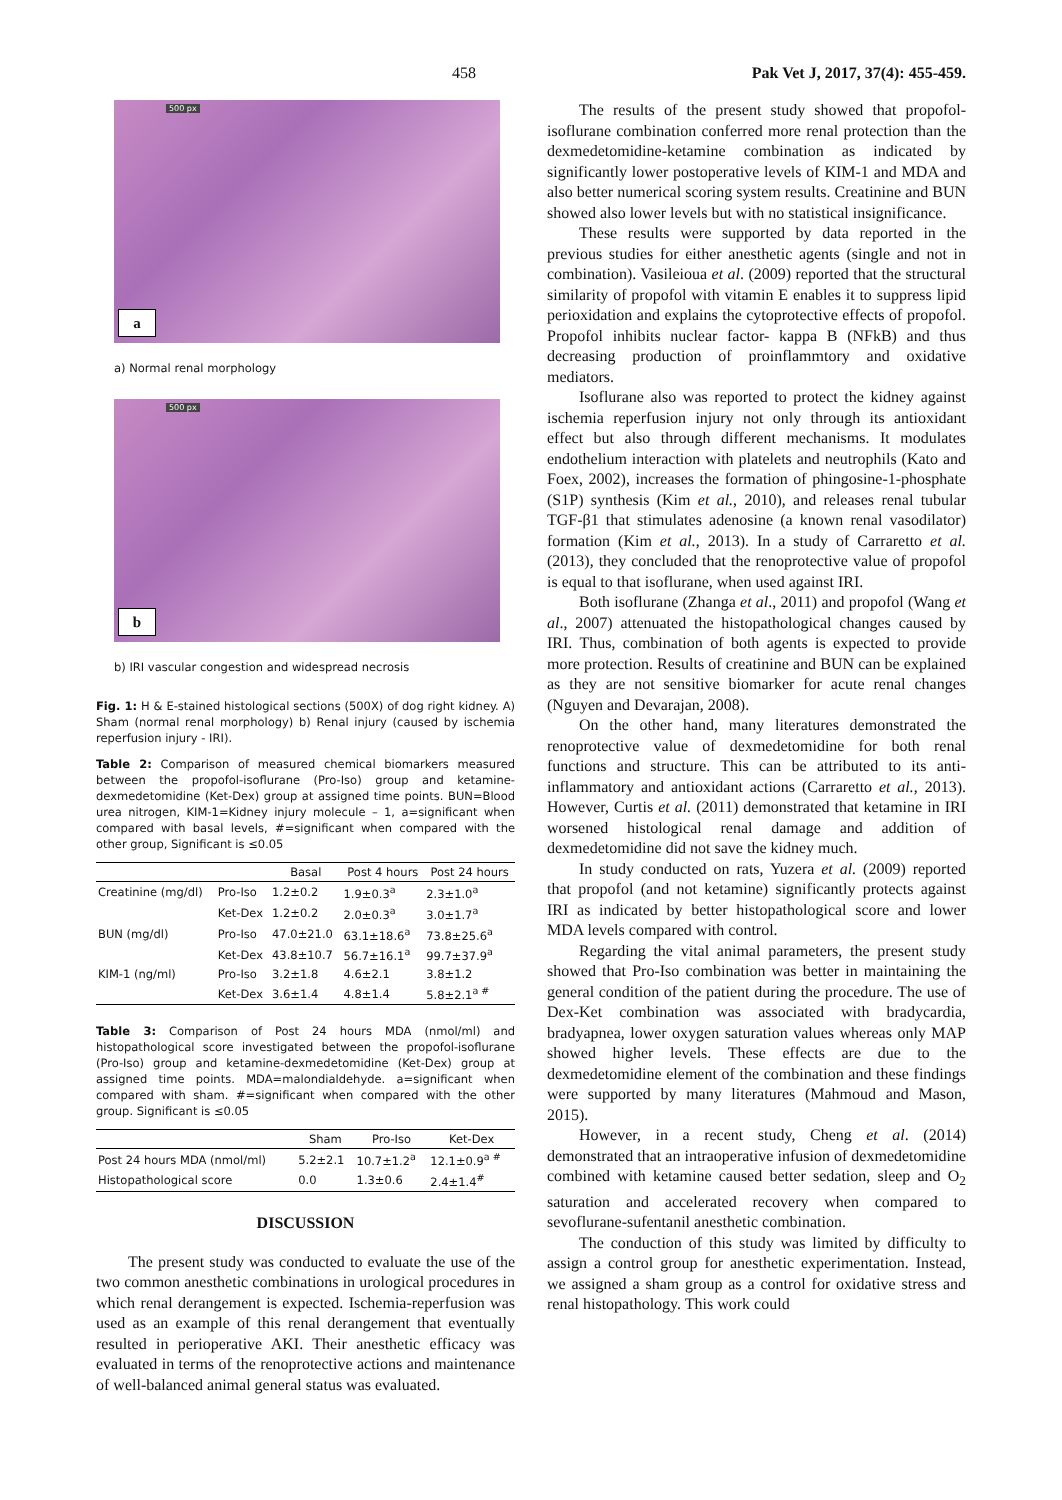458 Pak Vet J, 2017, 37(4): 455-459.
500 px
a
a) Normal renal morphology
500 px
b
b) IRI vascular congestion and widespread necrosis
Fig. 1: H & E-stained histological sections (500X) of dog right kidney. A) Sham (normal renal morphology) b) Renal injury (caused by ischemia reperfusion injury - IRI).
Table 2: Comparison of measured chemical biomarkers measured between the propofol-isoflurane (Pro-Iso) group and ketamine-dexmedetomidine (Ket-Dex) group at assigned time points. BUN=Blood urea nitrogen, KIM-1=Kidney injury molecule – 1, a=significant when compared with basal levels, #=significant when compared with the other group, Significant is ≤0.05
| | | Basal | Post 4 hours | Post 24 hours |
| --- | --- | --- | --- | --- |
| Creatinine (mg/dl) | Pro-Iso | 1.2±0.2 | 1.9±0.3<sup>a</sup> | 2.3±1.0<sup>a</sup> |
| | Ket-Dex | 1.2±0.2 | 2.0±0.3<sup>a</sup> | 3.0±1.7<sup>a</sup> |
| BUN (mg/dl) | Pro-Iso | 47.0±21.0 | 63.1±18.6<sup>a</sup> | 73.8±25.6<sup>a</sup> |
| | Ket-Dex | 43.8±10.7 | 56.7±16.1<sup>a</sup> | 99.7±37.9<sup>a</sup> |
| KIM-1 (ng/ml) | Pro-Iso | 3.2±1.8 | 4.6±2.1 | 3.8±1.2 |
| | Ket-Dex | 3.6±1.4 | 4.8±1.4 | 5.8±2.1<sup>a #</sup> |
Table 3: Comparison of Post 24 hours MDA (nmol/ml) and histopathological score investigated between the propofol-isoflurane (Pro-Iso) group and ketamine-dexmedetomidine (Ket-Dex) group at assigned time points. MDA=malondialdehyde. a=significant when compared with sham. #=significant when compared with the other group. Significant is ≤0.05
| | Sham | Pro-Iso | Ket-Dex |
| --- | --- | --- | --- |
| Post 24 hours MDA (nmol/ml) | 5.2±2.1 | 10.7±1.2<sup>a</sup> | 12.1±0.9<sup>a #</sup> |
| Histopathological score | 0.0 | 1.3±0.6 | 2.4±1.4<sup>#</sup> |
DISCUSSION
The present study was conducted to evaluate the use of the two common anesthetic combinations in urological procedures in which renal derangement is expected. Ischemia-reperfusion was used as an example of this renal derangement that eventually resulted in perioperative AKI. Their anesthetic efficacy was evaluated in terms of the renoprotective actions and maintenance of well-balanced animal general status was evaluated.
The results of the present study showed that propofol-isoflurane combination conferred more renal protection than the dexmedetomidine-ketamine combination as indicated by significantly lower postoperative levels of KIM-1 and MDA and also better numerical scoring system results. Creatinine and BUN showed also lower levels but with no statistical insignificance.
These results were supported by data reported in the previous studies for either anesthetic agents (single and not in combination). Vasileioua et al. (2009) reported that the structural similarity of propofol with vitamin E enables it to suppress lipid perioxidation and explains the cytoprotective effects of propofol. Propofol inhibits nuclear factor- kappa B (NFkB) and thus decreasing production of proinflammtory and oxidative mediators.
Isoflurane also was reported to protect the kidney against ischemia reperfusion injury not only through its antioxidant effect but also through different mechanisms. It modulates endothelium interaction with platelets and neutrophils (Kato and Foex, 2002), increases the formation of phingosine-1-phosphate (S1P) synthesis (Kim et al., 2010), and releases renal tubular TGF-β1 that stimulates adenosine (a known renal vasodilator) formation (Kim et al., 2013). In a study of Carraretto et al. (2013), they concluded that the renoprotective value of propofol is equal to that isoflurane, when used against IRI.
Both isoflurane (Zhanga et al., 2011) and propofol (Wang et al., 2007) attenuated the histopathological changes caused by IRI. Thus, combination of both agents is expected to provide more protection. Results of creatinine and BUN can be explained as they are not sensitive biomarker for acute renal changes (Nguyen and Devarajan, 2008).
On the other hand, many literatures demonstrated the renoprotective value of dexmedetomidine for both renal functions and structure. This can be attributed to its anti-inflammatory and antioxidant actions (Carraretto et al., 2013). However, Curtis et al. (2011) demonstrated that ketamine in IRI worsened histological renal damage and addition of dexmedetomidine did not save the kidney much.
In study conducted on rats, Yuzera et al. (2009) reported that propofol (and not ketamine) significantly protects against IRI as indicated by better histopathological score and lower MDA levels compared with control.
Regarding the vital animal parameters, the present study showed that Pro-Iso combination was better in maintaining the general condition of the patient during the procedure. The use of Dex-Ket combination was associated with bradycardia, bradyapnea, lower oxygen saturation values whereas only MAP showed higher levels. These effects are due to the dexmedetomidine element of the combination and these findings were supported by many literatures (Mahmoud and Mason, 2015).
However, in a recent study, Cheng et al. (2014) demonstrated that an intraoperative infusion of dexmedetomidine combined with ketamine caused better sedation, sleep and O<sub>2</sub> saturation and accelerated recovery when compared to sevoflurane-sufentanil anesthetic combination.
The conduction of this study was limited by difficulty to assign a control group for anesthetic experimentation. Instead, we assigned a sham group as a control for oxidative stress and renal histopathology. This work could